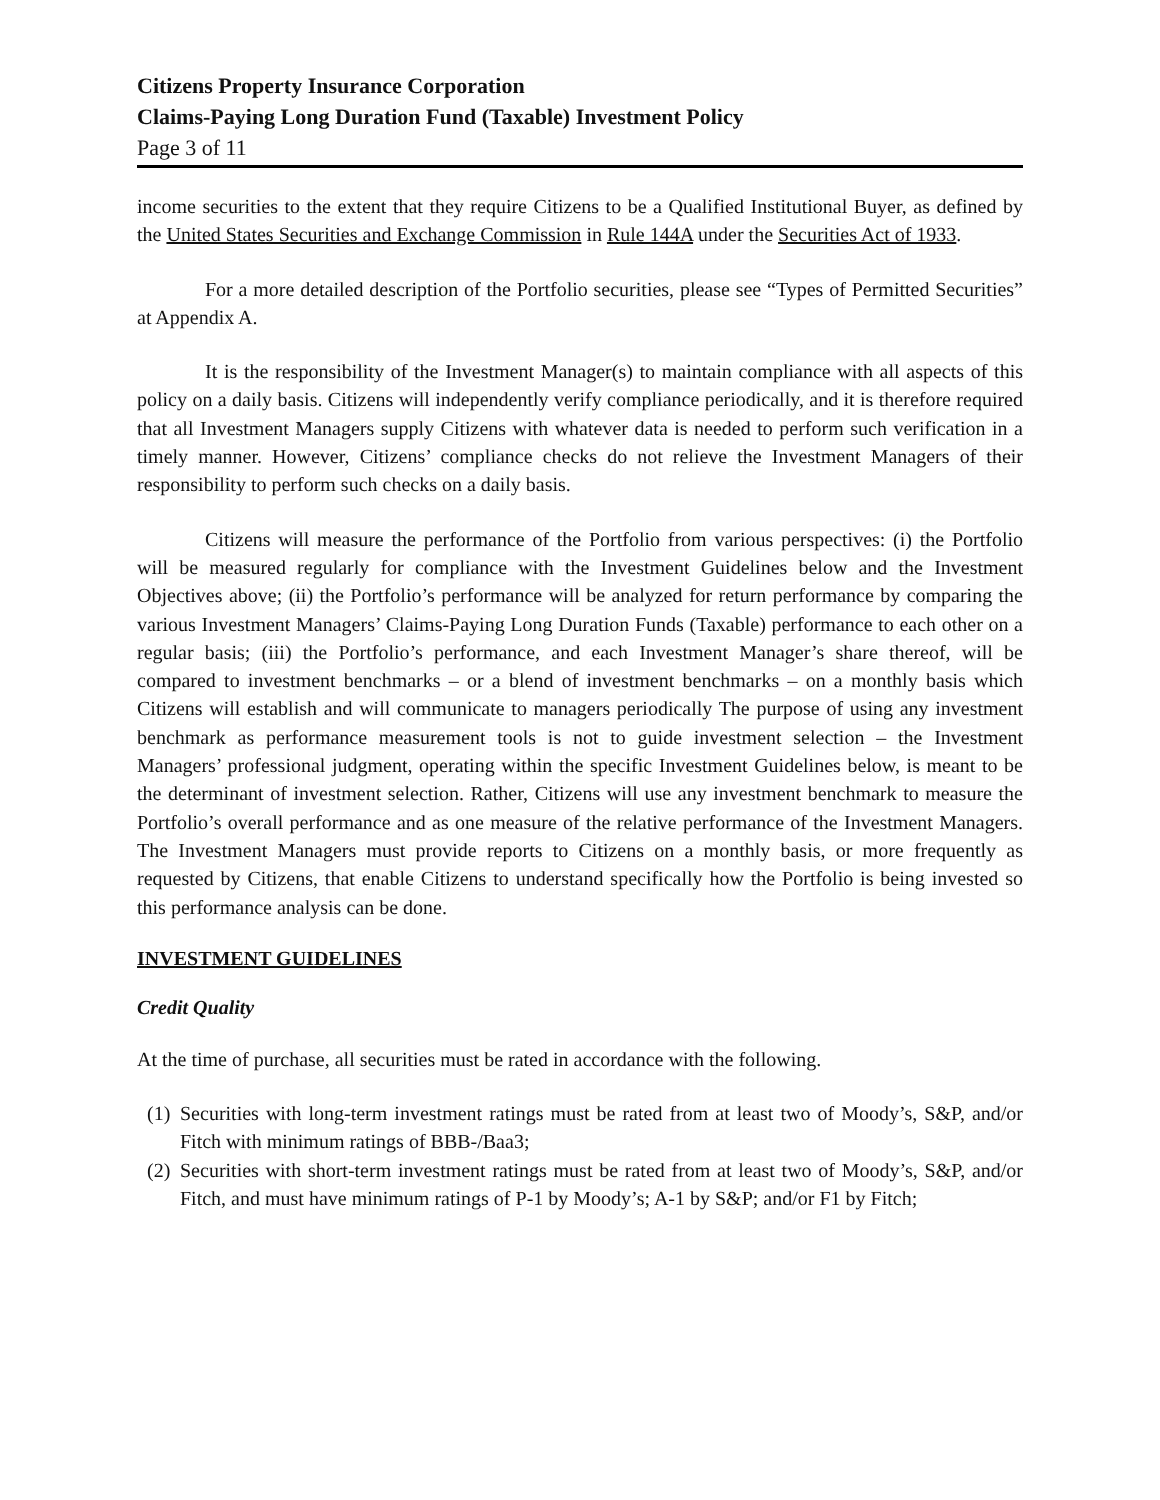Citizens Property Insurance Corporation
Claims-Paying Long Duration Fund (Taxable) Investment Policy
Page 3 of 11
income securities to the extent that they require Citizens to be a Qualified Institutional Buyer, as defined by the United States Securities and Exchange Commission in Rule 144A under the Securities Act of 1933.
For a more detailed description of the Portfolio securities, please see “Types of Permitted Securities” at Appendix A.
It is the responsibility of the Investment Manager(s) to maintain compliance with all aspects of this policy on a daily basis. Citizens will independently verify compliance periodically, and it is therefore required that all Investment Managers supply Citizens with whatever data is needed to perform such verification in a timely manner. However, Citizens’ compliance checks do not relieve the Investment Managers of their responsibility to perform such checks on a daily basis.
Citizens will measure the performance of the Portfolio from various perspectives: (i) the Portfolio will be measured regularly for compliance with the Investment Guidelines below and the Investment Objectives above; (ii) the Portfolio’s performance will be analyzed for return performance by comparing the various Investment Managers’ Claims-Paying Long Duration Funds (Taxable) performance to each other on a regular basis; (iii) the Portfolio’s performance, and each Investment Manager’s share thereof, will be compared to investment benchmarks – or a blend of investment benchmarks – on a monthly basis which Citizens will establish and will communicate to managers periodically The purpose of using any investment benchmark as performance measurement tools is not to guide investment selection – the Investment Managers’ professional judgment, operating within the specific Investment Guidelines below, is meant to be the determinant of investment selection. Rather, Citizens will use any investment benchmark to measure the Portfolio’s overall performance and as one measure of the relative performance of the Investment Managers. The Investment Managers must provide reports to Citizens on a monthly basis, or more frequently as requested by Citizens, that enable Citizens to understand specifically how the Portfolio is being invested so this performance analysis can be done.
INVESTMENT GUIDELINES
Credit Quality
At the time of purchase, all securities must be rated in accordance with the following.
(1) Securities with long-term investment ratings must be rated from at least two of Moody’s, S&P, and/or Fitch with minimum ratings of BBB-/Baa3;
(2) Securities with short-term investment ratings must be rated from at least two of Moody’s, S&P, and/or Fitch, and must have minimum ratings of P-1 by Moody’s; A-1 by S&P; and/or F1 by Fitch;